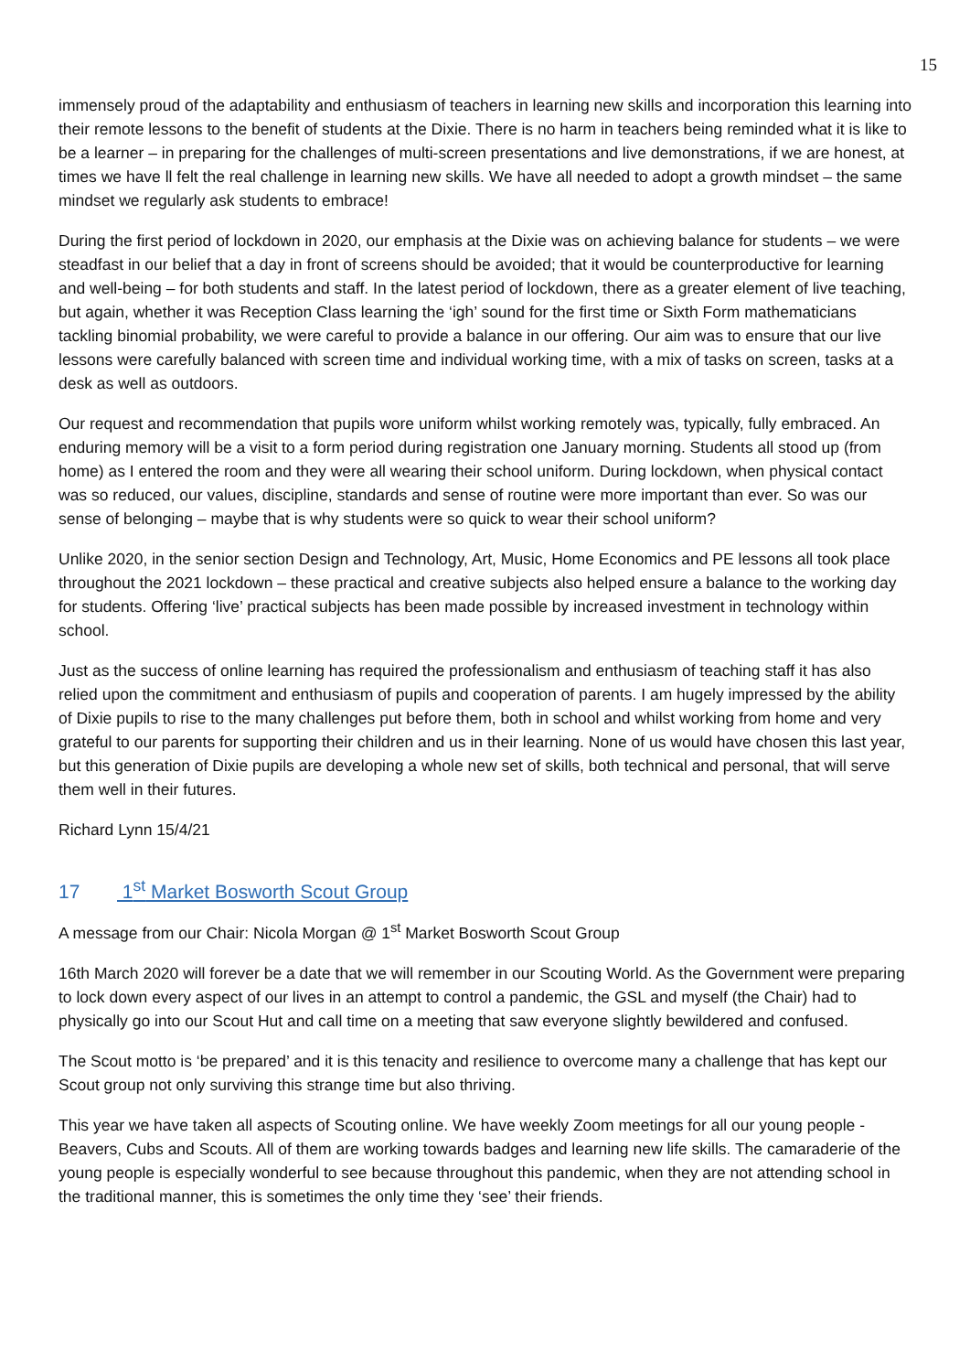15
immensely proud of the adaptability and enthusiasm of teachers in learning new skills and incorporation this learning into their remote lessons to the benefit of students at the Dixie. There is no harm in teachers being reminded what it is like to be a learner – in preparing for the challenges of multi-screen presentations and live demonstrations, if we are honest, at times we have ll felt the real challenge in learning new skills. We have all needed to adopt a growth mindset – the same mindset we regularly ask students to embrace!
During the first period of lockdown in 2020, our emphasis at the Dixie was on achieving balance for students – we were steadfast in our belief that a day in front of screens should be avoided; that it would be counterproductive for learning and well-being – for both students and staff. In the latest period of lockdown, there as a greater element of live teaching, but again, whether it was Reception Class learning the ‘igh’ sound for the first time or Sixth Form mathematicians tackling binomial probability, we were careful to provide a balance in our offering. Our aim was to ensure that our live lessons were carefully balanced with screen time and individual working time, with a mix of tasks on screen, tasks at a desk as well as outdoors.
Our request and recommendation that pupils wore uniform whilst working remotely was, typically, fully embraced. An enduring memory will be a visit to a form period during registration one January morning. Students all stood up (from home) as I entered the room and they were all wearing their school uniform. During lockdown, when physical contact was so reduced, our values, discipline, standards and sense of routine were more important than ever. So was our sense of belonging – maybe that is why students were so quick to wear their school uniform?
Unlike 2020, in the senior section Design and Technology, Art, Music, Home Economics and PE lessons all took place throughout the 2021 lockdown – these practical and creative subjects also helped ensure a balance to the working day for students. Offering ‘live’ practical subjects has been made possible by increased investment in technology within school.
Just as the success of online learning has required the professionalism and enthusiasm of teaching staff it has also relied upon the commitment and enthusiasm of pupils and cooperation of parents. I am hugely impressed by the ability of Dixie pupils to rise to the many challenges put before them, both in school and whilst working from home and very grateful to our parents for supporting their children and us in their learning. None of us would have chosen this last year, but this generation of Dixie pupils are developing a whole new set of skills, both technical and personal, that will serve them well in their futures.
Richard Lynn 15/4/21
17 1<sup>st</sup> Market Bosworth Scout Group
A message from our Chair: Nicola Morgan @ 1<sup>st</sup> Market Bosworth Scout Group
16th March 2020 will forever be a date that we will remember in our Scouting World. As the Government were preparing to lock down every aspect of our lives in an attempt to control a pandemic, the GSL and myself (the Chair) had to physically go into our Scout Hut and call time on a meeting that saw everyone slightly bewildered and confused.
The Scout motto is ‘be prepared’ and it is this tenacity and resilience to overcome many a challenge that has kept our Scout group not only surviving this strange time but also thriving.
This year we have taken all aspects of Scouting online. We have weekly Zoom meetings for all our young people - Beavers, Cubs and Scouts. All of them are working towards badges and learning new life skills. The camaraderie of the young people is especially wonderful to see because throughout this pandemic, when they are not attending school in the traditional manner, this is sometimes the only time they ‘see’ their friends.